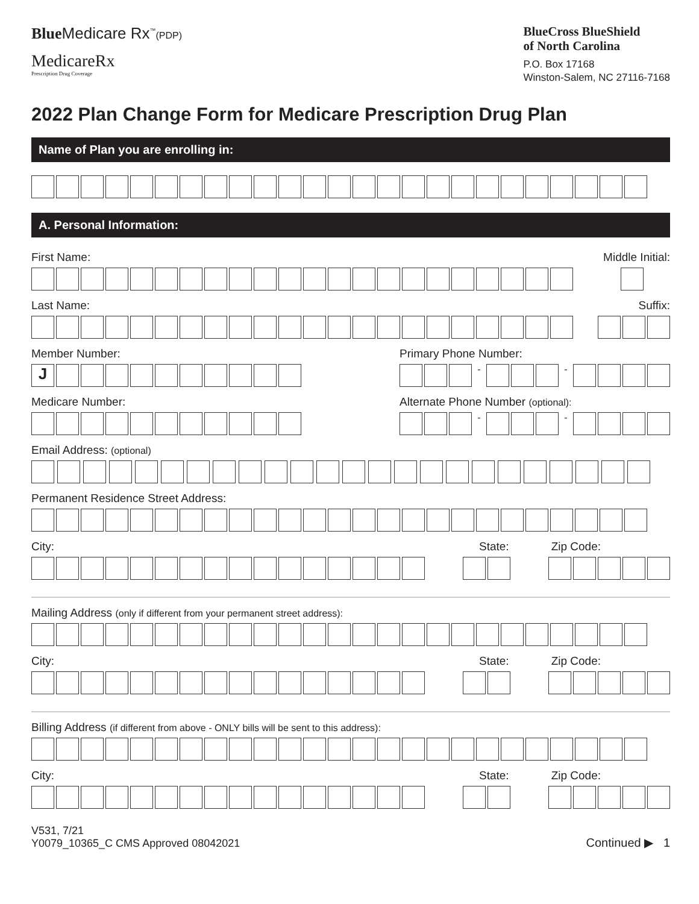Blue Medicare Rx<sup>™</sup>(PDP)
MedicareRx
Prescription Drug Coverage
BlueCross BlueShield
of North Carolina
P.O. Box 17168
Winston-Salem, NC 27116-7168
2022 Plan Change Form for Medicare Prescription Drug Plan
Name of Plan you are enrolling in:
A. Personal Information:
First Name: Middle Initial:
Last Name: Suffix:
Member Number:
J
Primary Phone Number:
- -
Medicare Number:
Alternate Phone Number (optional):
- -
Email Address: (optional)
Permanent Residence Street Address:
City: State: Zip Code:
Mailing Address (only if different from your permanent street address):
City: State: Zip Code:
Billing Address (if different from above - ONLY bills will be sent to this address):
City: State: Zip Code:
V531, 7/21
Y0079_10365_C CMS Approved 08042021
Continued ▶ 1